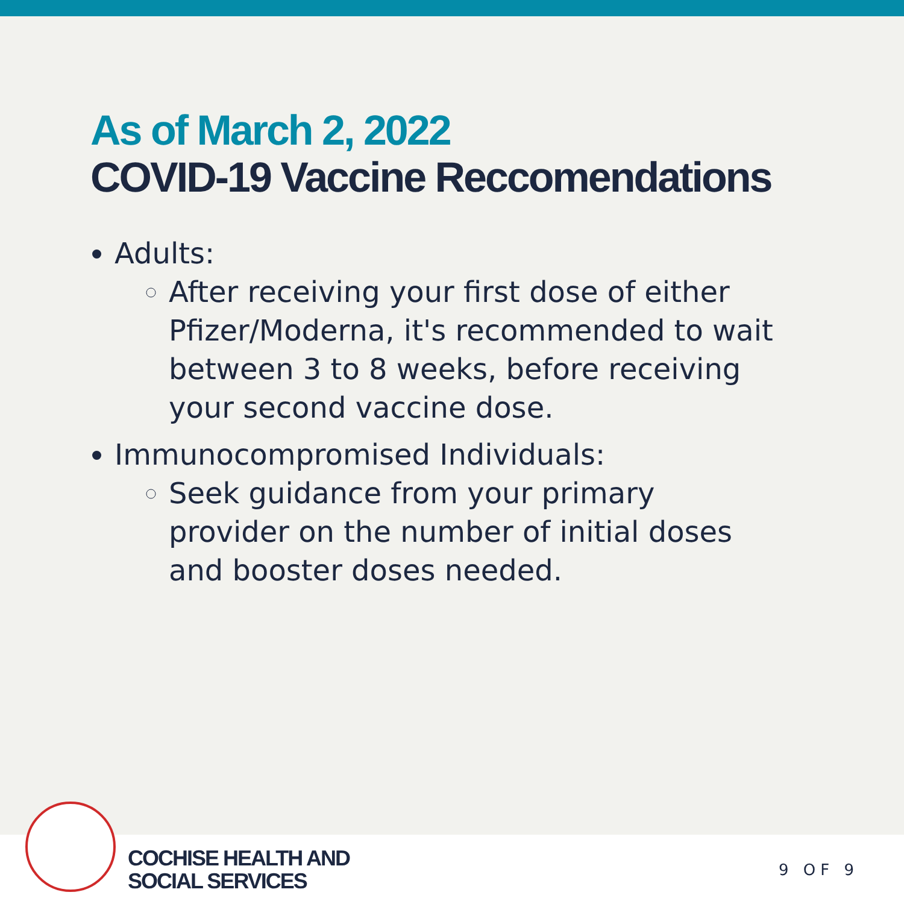As of March 2, 2022
COVID-19 Vaccine Reccomendations
Adults:
After receiving your first dose of either Pfizer/Moderna, it's recommended to wait between 3 to 8 weeks, before receiving your second vaccine dose.
Immunocompromised Individuals:
Seek guidance from your primary provider on the number of initial doses and booster doses needed.
COCHISE HEALTH AND
SOCIAL SERVICES
9 OF 9